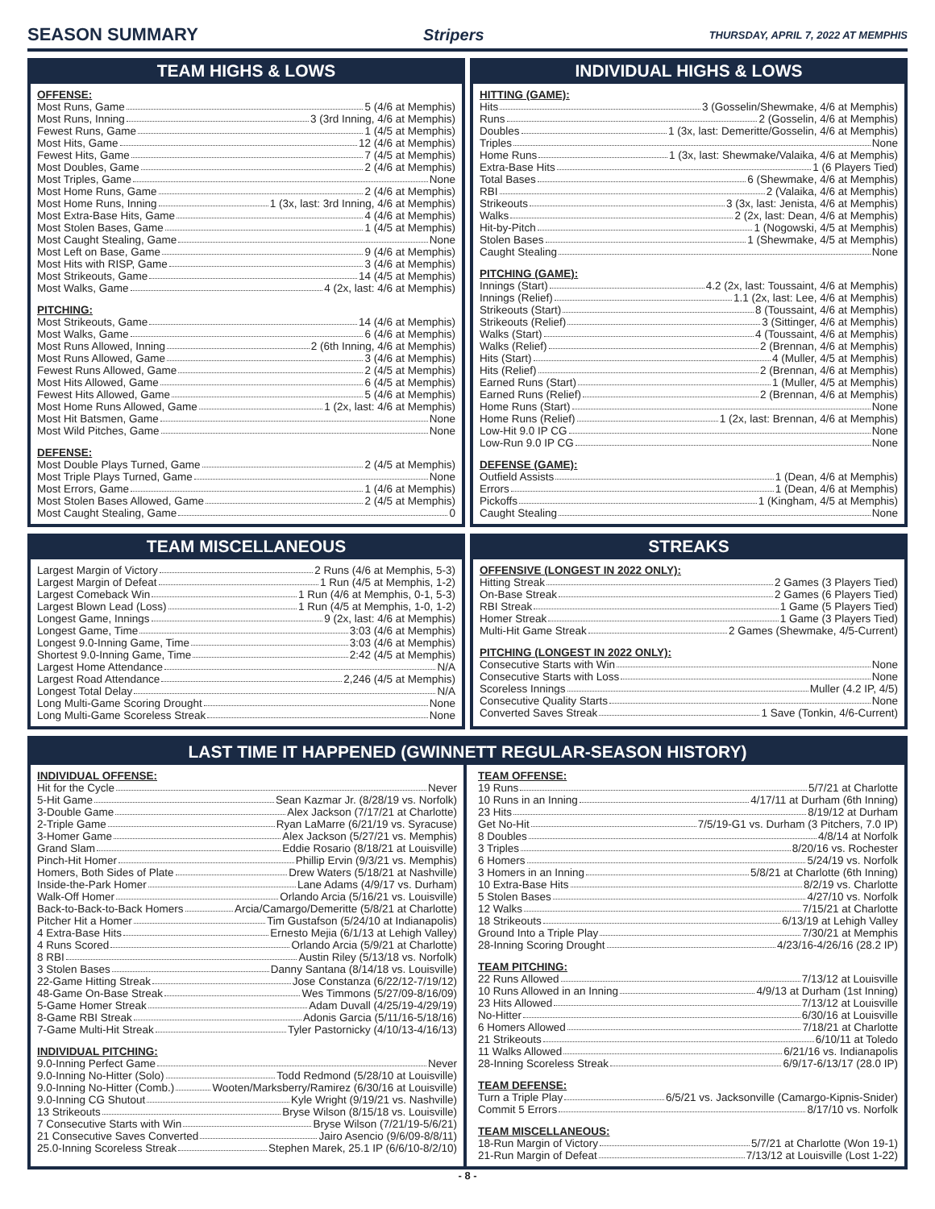SEASON SUMMARY Stripers
THURSDAY, APRIL 7, 2022 AT MEMPHIS
TEAM HIGHS & LOWS
OFFENSE:
Most Runs, Game 5 (4/6 at Memphis)
Most Runs, Inning 3 (3rd Inning, 4/6 at Memphis)
Fewest Runs, Game 1 (4/5 at Memphis)
Most Hits, Game 12 (4/6 at Memphis)
Fewest Hits, Game 7 (4/5 at Memphis)
Most Doubles, Game 2 (4/6 at Memphis)
Most Triples, Game None
Most Home Runs, Game 2 (4/6 at Memphis)
Most Home Runs, Inning 1 (3x, last: 3rd Inning, 4/6 at Memphis)
Most Extra-Base Hits, Game 4 (4/6 at Memphis)
Most Stolen Bases, Game 1 (4/5 at Memphis)
Most Caught Stealing, Game None
Most Left on Base, Game 9 (4/6 at Memphis)
Most Hits with RISP, Game 3 (4/6 at Memphis)
Most Strikeouts, Game 14 (4/5 at Memphis)
Most Walks, Game 4 (2x, last: 4/6 at Memphis)
PITCHING:
Most Strikeouts, Game 14 (4/6 at Memphis)
Most Walks, Game 6 (4/6 at Memphis)
Most Runs Allowed, Inning 2 (6th Inning, 4/6 at Memphis)
Most Runs Allowed, Game 3 (4/6 at Memphis)
Fewest Runs Allowed, Game 2 (4/5 at Memphis)
Most Hits Allowed, Game 6 (4/5 at Memphis)
Fewest Hits Allowed, Game 5 (4/6 at Memphis)
Most Home Runs Allowed, Game 1 (2x, last: 4/6 at Memphis)
Most Hit Batsmen, Game None
Most Wild Pitches, Game None
DEFENSE:
Most Double Plays Turned, Game 2 (4/5 at Memphis)
Most Triple Plays Turned, Game None
Most Errors, Game 1 (4/6 at Memphis)
Most Stolen Bases Allowed, Game 2 (4/5 at Memphis)
Most Caught Stealing, Game 0
INDIVIDUAL HIGHS & LOWS
HITTING (GAME):
Hits 3 (Gosselin/Shewmake, 4/6 at Memphis)
Runs 2 (Gosselin, 4/6 at Memphis)
Doubles 1 (3x, last: Demeritte/Gosselin, 4/6 at Memphis)
Triples None
Home Runs 1 (3x, last: Shewmake/Valaika, 4/6 at Memphis)
Extra-Base Hits 1 (6 Players Tied)
Total Bases 6 (Shewmake, 4/6 at Memphis)
RBI 2 (Valaika, 4/6 at Memphis)
Strikeouts 3 (3x, last: Jenista, 4/6 at Memphis)
Walks 2 (2x, last: Dean, 4/6 at Memphis)
Hit-by-Pitch 1 (Nogowski, 4/5 at Memphis)
Stolen Bases 1 (Shewmake, 4/5 at Memphis)
Caught Stealing None
PITCHING (GAME):
Innings (Start) 4.2 (2x, last: Toussaint, 4/6 at Memphis)
Innings (Relief) 1.1 (2x, last: Lee, 4/6 at Memphis)
Strikeouts (Start) 8 (Toussaint, 4/6 at Memphis)
Strikeouts (Relief) 3 (Sittinger, 4/6 at Memphis)
Walks (Start) 4 (Toussaint, 4/6 at Memphis)
Walks (Relief) 2 (Brennan, 4/6 at Memphis)
Hits (Start) 4 (Muller, 4/5 at Memphis)
Hits (Relief) 2 (Brennan, 4/6 at Memphis)
Earned Runs (Start) 1 (Muller, 4/5 at Memphis)
Earned Runs (Relief) 2 (Brennan, 4/6 at Memphis)
Home Runs (Start) None
Home Runs (Relief) 1 (2x, last: Brennan, 4/6 at Memphis)
Low-Hit 9.0 IP CG None
Low-Run 9.0 IP CG None
DEFENSE (GAME):
Outfield Assists 1 (Dean, 4/6 at Memphis)
Errors 1 (Dean, 4/6 at Memphis)
Pickoffs 1 (Kingham, 4/5 at Memphis)
Caught Stealing None
TEAM MISCELLANEOUS
Largest Margin of Victory 2 Runs (4/6 at Memphis, 5-3)
Largest Margin of Defeat 1 Run (4/5 at Memphis, 1-2)
Largest Comeback Win 1 Run (4/6 at Memphis, 0-1, 5-3)
Largest Blown Lead (Loss) 1 Run (4/5 at Memphis, 1-0, 1-2)
Longest Game, Innings 9 (2x, last: 4/6 at Memphis)
Longest Game, Time 3:03 (4/6 at Memphis)
Longest 9.0-Inning Game, Time 3:03 (4/6 at Memphis)
Shortest 9.0-Inning Game, Time 2:42 (4/5 at Memphis)
Largest Home Attendance N/A
Largest Road Attendance 2,246 (4/5 at Memphis)
Longest Total Delay N/A
Long Multi-Game Scoring Drought None
Long Multi-Game Scoreless Streak None
STREAKS
OFFENSIVE (LONGEST IN 2022 ONLY):
Hitting Streak 2 Games (3 Players Tied)
On-Base Streak 2 Games (6 Players Tied)
RBI Streak 1 Game (5 Players Tied)
Homer Streak 1 Game (3 Players Tied)
Multi-Hit Game Streak 2 Games (Shewmake, 4/5-Current)
PITCHING (LONGEST IN 2022 ONLY):
Consecutive Starts with Win None
Consecutive Starts with Loss None
Scoreless Innings Muller (4.2 IP, 4/5)
Consecutive Quality Starts None
Converted Saves Streak 1 Save (Tonkin, 4/6-Current)
LAST TIME IT HAPPENED (GWINNETT REGULAR-SEASON HISTORY)
INDIVIDUAL OFFENSE:
Hit for the Cycle Never
5-Hit Game Sean Kazmar Jr. (8/28/19 vs. Norfolk)
3-Double Game Alex Jackson (7/17/21 at Charlotte)
2-Triple Game Ryan LaMarre (6/21/19 vs. Syracuse)
3-Homer Game Alex Jackson (5/27/21 vs. Memphis)
Grand Slam Eddie Rosario (8/18/21 at Louisville)
Pinch-Hit Homer Phillip Ervin (9/3/21 vs. Memphis)
Homers, Both Sides of Plate Drew Waters (5/18/21 at Nashville)
Inside-the-Park Homer Lane Adams (4/9/17 vs. Durham)
Walk-Off Homer Orlando Arcia (5/16/21 vs. Louisville)
Back-to-Back-to-Back Homers Arcia/Camargo/Demeritte (5/8/21 at Charlotte)
Pitcher Hit a Homer Tim Gustafson (5/24/10 at Indianapolis)
4 Extra-Base Hits Ernesto Mejia (6/1/13 at Lehigh Valley)
4 Runs Scored Orlando Arcia (5/9/21 at Charlotte)
8 RBI Austin Riley (5/13/18 vs. Norfolk)
3 Stolen Bases Danny Santana (8/14/18 vs. Louisville)
22-Game Hitting Streak Jose Constanza (6/22/12-7/19/12)
48-Game On-Base Streak Wes Timmons (5/27/09-8/16/09)
5-Game Homer Streak Adam Duvall (4/25/19-4/29/19)
8-Game RBI Streak Adonis Garcia (5/11/16-5/18/16)
7-Game Multi-Hit Streak Tyler Pastornicky (4/10/13-4/16/13)
INDIVIDUAL PITCHING:
9.0-Inning Perfect Game Never
9.0-Inning No-Hitter (Solo) Todd Redmond (5/28/10 at Louisville)
9.0-Inning No-Hitter (Comb.) Wooten/Marksberry/Ramirez (6/30/16 at Louisville)
9.0-Inning CG Shutout Kyle Wright (9/19/21 vs. Nashville)
13 Strikeouts Bryse Wilson (8/15/18 vs. Louisville)
7 Consecutive Starts with Win Bryse Wilson (7/21/19-5/6/21)
21 Consecutive Saves Converted Jairo Asencio (9/6/09-8/8/11)
25.0-Inning Scoreless Streak Stephen Marek, 25.1 IP (6/6/10-8/2/10)
TEAM OFFENSE:
19 Runs 5/7/21 at Charlotte
10 Runs in an Inning 4/17/11 at Durham (6th Inning)
23 Hits 8/19/12 at Durham
Get No-Hit 7/5/19-G1 vs. Durham (3 Pitchers, 7.0 IP)
8 Doubles 4/8/14 at Norfolk
3 Triples 8/20/16 vs. Rochester
6 Homers 5/24/19 vs. Norfolk
3 Homers in an Inning 5/8/21 at Charlotte (6th Inning)
10 Extra-Base Hits 8/2/19 vs. Charlotte
5 Stolen Bases 4/27/10 vs. Norfolk
12 Walks 7/15/21 at Charlotte
18 Strikeouts 6/13/19 at Lehigh Valley
Ground Into a Triple Play 7/30/21 at Memphis
28-Inning Scoring Drought 4/23/16-4/26/16 (28.2 IP)
TEAM PITCHING:
22 Runs Allowed 7/13/12 at Louisville
10 Runs Allowed in an Inning 4/9/13 at Durham (1st Inning)
23 Hits Allowed 7/13/12 at Louisville
No-Hitter 6/30/16 at Louisville
6 Homers Allowed 7/18/21 at Charlotte
21 Strikeouts 6/10/11 at Toledo
11 Walks Allowed 6/21/16 vs. Indianapolis
28-Inning Scoreless Streak 6/9/17-6/13/17 (28.0 IP)
TEAM DEFENSE:
Turn a Triple Play 6/5/21 vs. Jacksonville (Camargo-Kipnis-Snider)
Commit 5 Errors 8/17/10 vs. Norfolk
TEAM MISCELLANEOUS:
18-Run Margin of Victory 5/7/21 at Charlotte (Won 19-1)
21-Run Margin of Defeat 7/13/12 at Louisville (Lost 1-22)
- 8 -